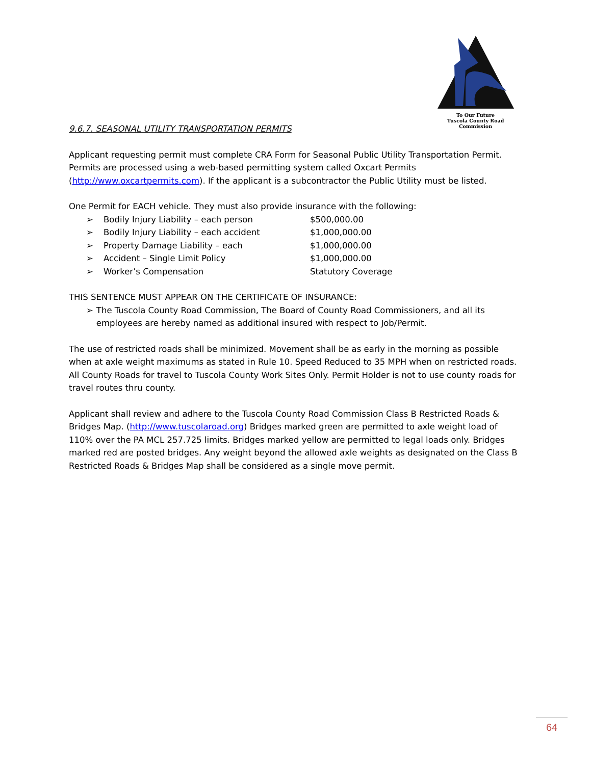To Our Future
Tuscola County Road Commission
9.6.7. SEASONAL UTILITY TRANSPORTATION PERMITS
Applicant requesting permit must complete CRA Form for Seasonal Public Utility Transportation Permit. Permits are processed using a web-based permitting system called Oxcart Permits (http://www.oxcartpermits.com). If the applicant is a subcontractor the Public Utility must be listed.
One Permit for EACH vehicle. They must also provide insurance with the following:
➢ Bodily Injury Liability – each person $500,000.00
➢ Bodily Injury Liability – each accident $1,000,000.00
➢ Property Damage Liability – each $1,000,000.00
➢ Accident – Single Limit Policy $1,000,000.00
➢ Worker’s Compensation Statutory Coverage
THIS SENTENCE MUST APPEAR ON THE CERTIFICATE OF INSURANCE:
➢ The Tuscola County Road Commission, The Board of County Road Commissioners, and all its employees are hereby named as additional insured with respect to Job/Permit.
The use of restricted roads shall be minimized. Movement shall be as early in the morning as possible when at axle weight maximums as stated in Rule 10. Speed Reduced to 35 MPH when on restricted roads. All County Roads for travel to Tuscola County Work Sites Only. Permit Holder is not to use county roads for travel routes thru county.
Applicant shall review and adhere to the Tuscola County Road Commission Class B Restricted Roads & Bridges Map. (http://www.tuscolaroad.org) Bridges marked green are permitted to axle weight load of 110% over the PA MCL 257.725 limits. Bridges marked yellow are permitted to legal loads only. Bridges marked red are posted bridges. Any weight beyond the allowed axle weights as designated on the Class B Restricted Roads & Bridges Map shall be considered as a single move permit.
64